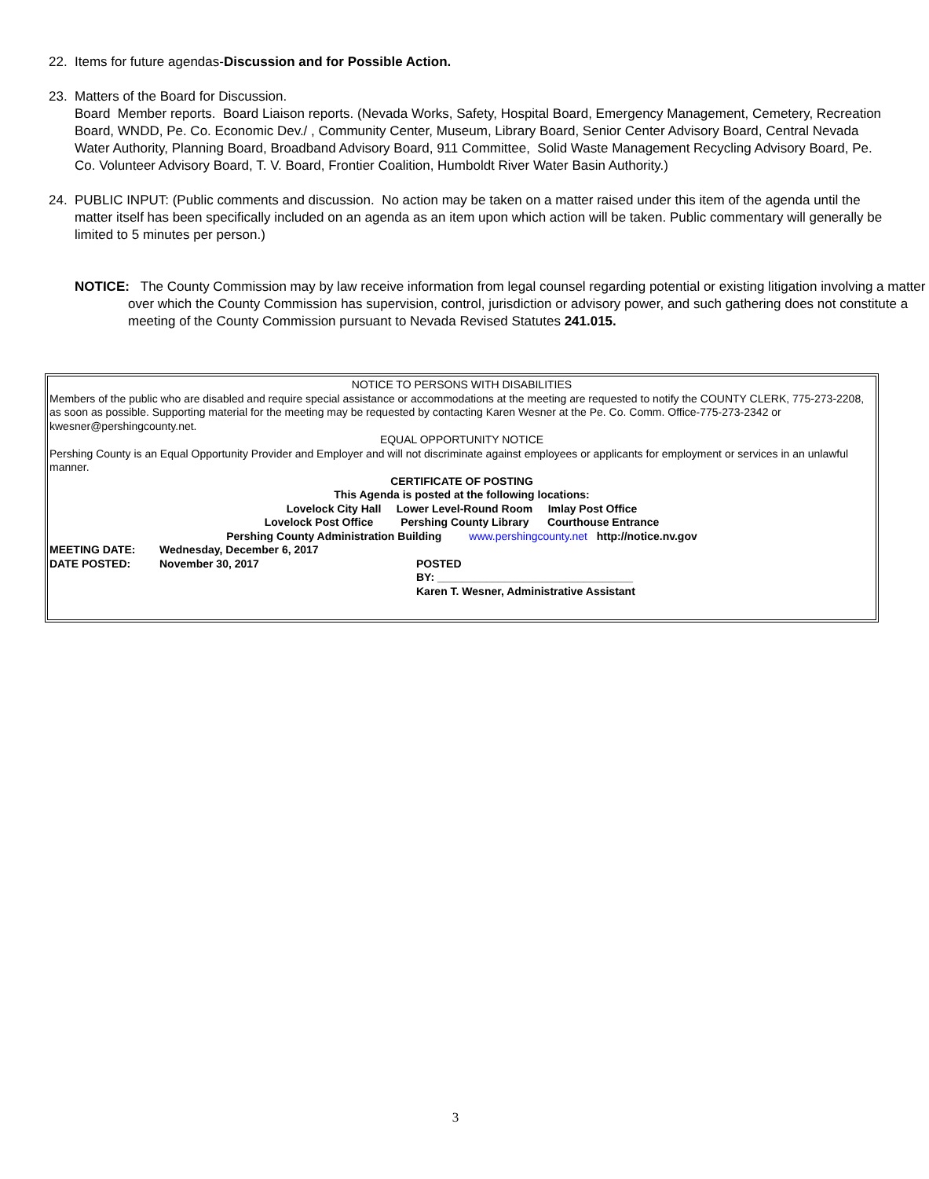22. Items for future agendas-Discussion and for Possible Action.
23. Matters of the Board for Discussion.
Board Member reports. Board Liaison reports. (Nevada Works, Safety, Hospital Board, Emergency Management, Cemetery, Recreation Board, WNDD, Pe. Co. Economic Dev./ , Community Center, Museum, Library Board, Senior Center Advisory Board, Central Nevada Water Authority, Planning Board, Broadband Advisory Board, 911 Committee, Solid Waste Management Recycling Advisory Board, Pe. Co. Volunteer Advisory Board, T. V. Board, Frontier Coalition, Humboldt River Water Basin Authority.)
24. PUBLIC INPUT: (Public comments and discussion. No action may be taken on a matter raised under this item of the agenda until the matter itself has been specifically included on an agenda as an item upon which action will be taken. Public commentary will generally be limited to 5 minutes per person.)
NOTICE: The County Commission may by law receive information from legal counsel regarding potential or existing litigation involving a matter over which the County Commission has supervision, control, jurisdiction or advisory power, and such gathering does not constitute a meeting of the County Commission pursuant to Nevada Revised Statutes 241.015.
NOTICE TO PERSONS WITH DISABILITIES
Members of the public who are disabled and require special assistance or accommodations at the meeting are requested to notify the COUNTY CLERK, 775-273-2208, as soon as possible. Supporting material for the meeting may be requested by contacting Karen Wesner at the Pe. Co. Comm. Office-775-273-2342 or kwesner@pershingcounty.net.
EQUAL OPPORTUNITY NOTICE
Pershing County is an Equal Opportunity Provider and Employer and will not discriminate against employees or applicants for employment or services in an unlawful manner.
CERTIFICATE OF POSTING
This Agenda is posted at the following locations:
Lovelock City Hall Lower Level-Round Room Imlay Post Office
Lovelock Post Office Pershing County Library Courthouse Entrance
Pershing County Administration Building www.pershingcounty.net http://notice.nv.gov
MEETING DATE: Wednesday, December 6, 2017
DATE POSTED: November 30, 2017 POSTED
BY: ________________________________
Karen T. Wesner, Administrative Assistant
3